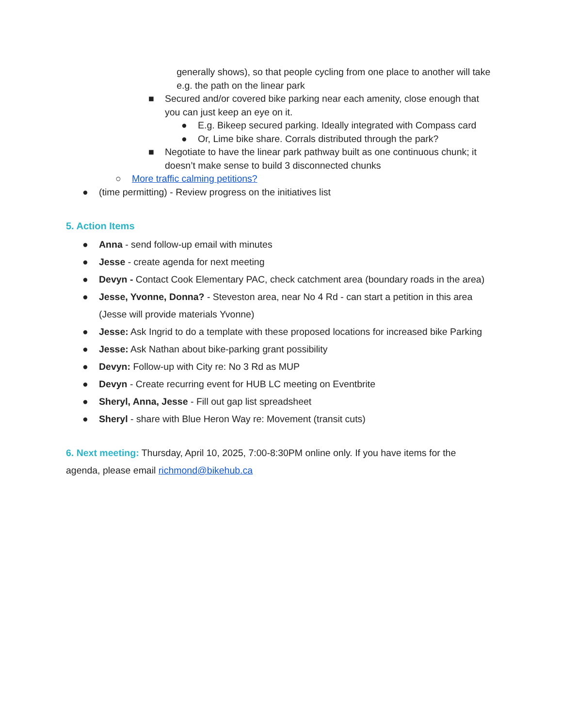generally shows), so that people cycling from one place to another will take e.g. the path on the linear park
■ Secured and/or covered bike parking near each amenity, close enough that you can just keep an eye on it.
● E.g. Bikeep secured parking. Ideally integrated with Compass card
● Or, Lime bike share. Corrals distributed through the park?
■ Negotiate to have the linear park pathway built as one continuous chunk; it doesn’t make sense to build 3 disconnected chunks
○ More traffic calming petitions?
● (time permitting) - Review progress on the initiatives list
5. Action Items
● Anna - send follow-up email with minutes
● Jesse - create agenda for next meeting
● Devyn - Contact Cook Elementary PAC, check catchment area (boundary roads in the area)
● Jesse, Yvonne, Donna? - Steveston area, near No 4 Rd - can start a petition in this area (Jesse will provide materials Yvonne)
● Jesse: Ask Ingrid to do a template with these proposed locations for increased bike Parking
● Jesse: Ask Nathan about bike-parking grant possibility
● Devyn: Follow-up with City re: No 3 Rd as MUP
● Devyn - Create recurring event for HUB LC meeting on Eventbrite
● Sheryl, Anna, Jesse - Fill out gap list spreadsheet
● Sheryl - share with Blue Heron Way re: Movement (transit cuts)
6. Next meeting: Thursday, April 10, 2025, 7:00-8:30PM online only. If you have items for the agenda, please email richmond@bikehub.ca